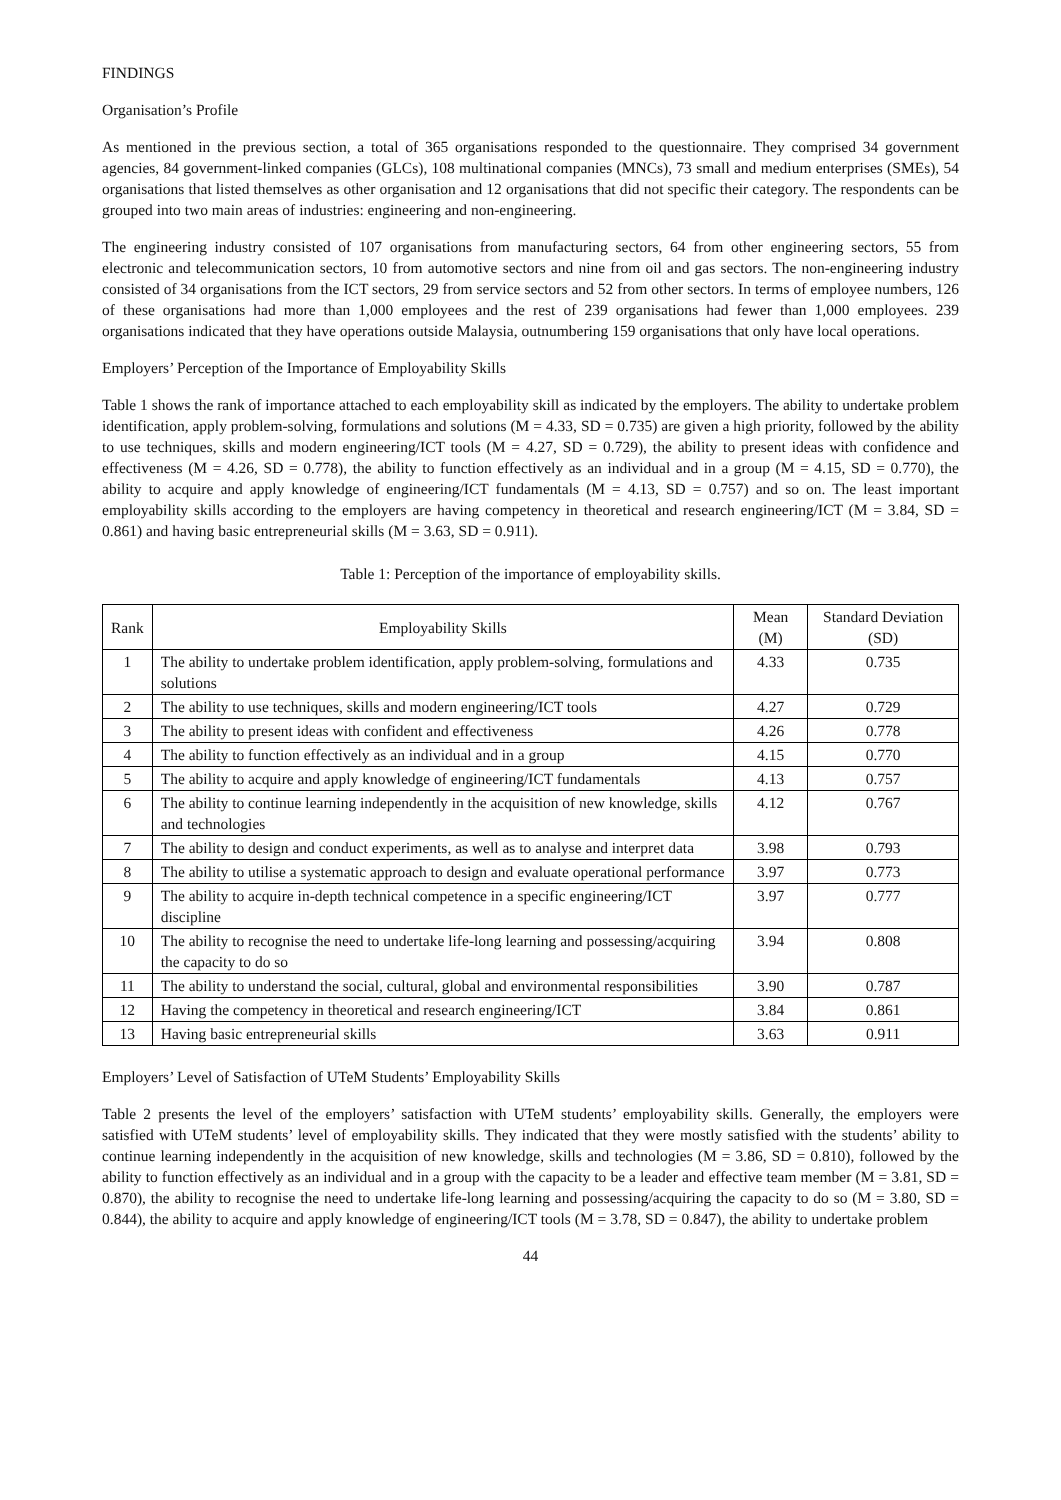FINDINGS
Organisation’s Profile
As mentioned in the previous section, a total of 365 organisations responded to the questionnaire. They comprised 34 government agencies, 84 government-linked companies (GLCs), 108 multinational companies (MNCs), 73 small and medium enterprises (SMEs), 54 organisations that listed themselves as other organisation and 12 organisations that did not specific their category. The respondents can be grouped into two main areas of industries: engineering and non-engineering.
The engineering industry consisted of 107 organisations from manufacturing sectors, 64 from other engineering sectors, 55 from electronic and telecommunication sectors, 10 from automotive sectors and nine from oil and gas sectors. The non-engineering industry consisted of 34 organisations from the ICT sectors, 29 from service sectors and 52 from other sectors. In terms of employee numbers, 126 of these organisations had more than 1,000 employees and the rest of 239 organisations had fewer than 1,000 employees. 239 organisations indicated that they have operations outside Malaysia, outnumbering 159 organisations that only have local operations.
Employers’ Perception of the Importance of Employability Skills
Table 1 shows the rank of importance attached to each employability skill as indicated by the employers. The ability to undertake problem identification, apply problem-solving, formulations and solutions (M = 4.33, SD = 0.735) are given a high priority, followed by the ability to use techniques, skills and modern engineering/ICT tools (M = 4.27, SD = 0.729), the ability to present ideas with confidence and effectiveness (M = 4.26, SD = 0.778), the ability to function effectively as an individual and in a group (M = 4.15, SD = 0.770), the ability to acquire and apply knowledge of engineering/ICT fundamentals (M = 4.13, SD = 0.757) and so on. The least important employability skills according to the employers are having competency in theoretical and research engineering/ICT (M = 3.84, SD = 0.861) and having basic entrepreneurial skills (M = 3.63, SD = 0.911).
Table 1: Perception of the importance of employability skills.
| Rank | Employability Skills | Mean (M) | Standard Deviation (SD) |
| --- | --- | --- | --- |
| 1 | The ability to undertake problem identification, apply problem-solving, formulations and solutions | 4.33 | 0.735 |
| 2 | The ability to use techniques, skills and modern engineering/ICT tools | 4.27 | 0.729 |
| 3 | The ability to present ideas with confident and effectiveness | 4.26 | 0.778 |
| 4 | The ability to function effectively as an individual and in a group | 4.15 | 0.770 |
| 5 | The ability to acquire and apply knowledge of engineering/ICT fundamentals | 4.13 | 0.757 |
| 6 | The ability to continue learning independently in the acquisition of new knowledge, skills and technologies | 4.12 | 0.767 |
| 7 | The ability to design and conduct experiments, as well as to analyse and interpret data | 3.98 | 0.793 |
| 8 | The ability to utilise a systematic approach to design and evaluate operational performance | 3.97 | 0.773 |
| 9 | The ability to acquire in-depth technical competence in a specific engineering/ICT discipline | 3.97 | 0.777 |
| 10 | The ability to recognise the need to undertake life-long learning and possessing/acquiring the capacity to do so | 3.94 | 0.808 |
| 11 | The ability to understand the social, cultural, global and environmental responsibilities | 3.90 | 0.787 |
| 12 | Having the competency in theoretical and research engineering/ICT | 3.84 | 0.861 |
| 13 | Having basic entrepreneurial skills | 3.63 | 0.911 |
Employers’ Level of Satisfaction of UTeM Students’ Employability Skills
Table 2 presents the level of the employers’ satisfaction with UTeM students’ employability skills. Generally, the employers were satisfied with UTeM students’ level of employability skills. They indicated that they were mostly satisfied with the students’ ability to continue learning independently in the acquisition of new knowledge, skills and technologies (M = 3.86, SD = 0.810), followed by the ability to function effectively as an individual and in a group with the capacity to be a leader and effective team member (M = 3.81, SD = 0.870), the ability to recognise the need to undertake life-long learning and possessing/acquiring the capacity to do so (M = 3.80, SD = 0.844), the ability to acquire and apply knowledge of engineering/ICT tools (M = 3.78, SD = 0.847), the ability to undertake problem
44